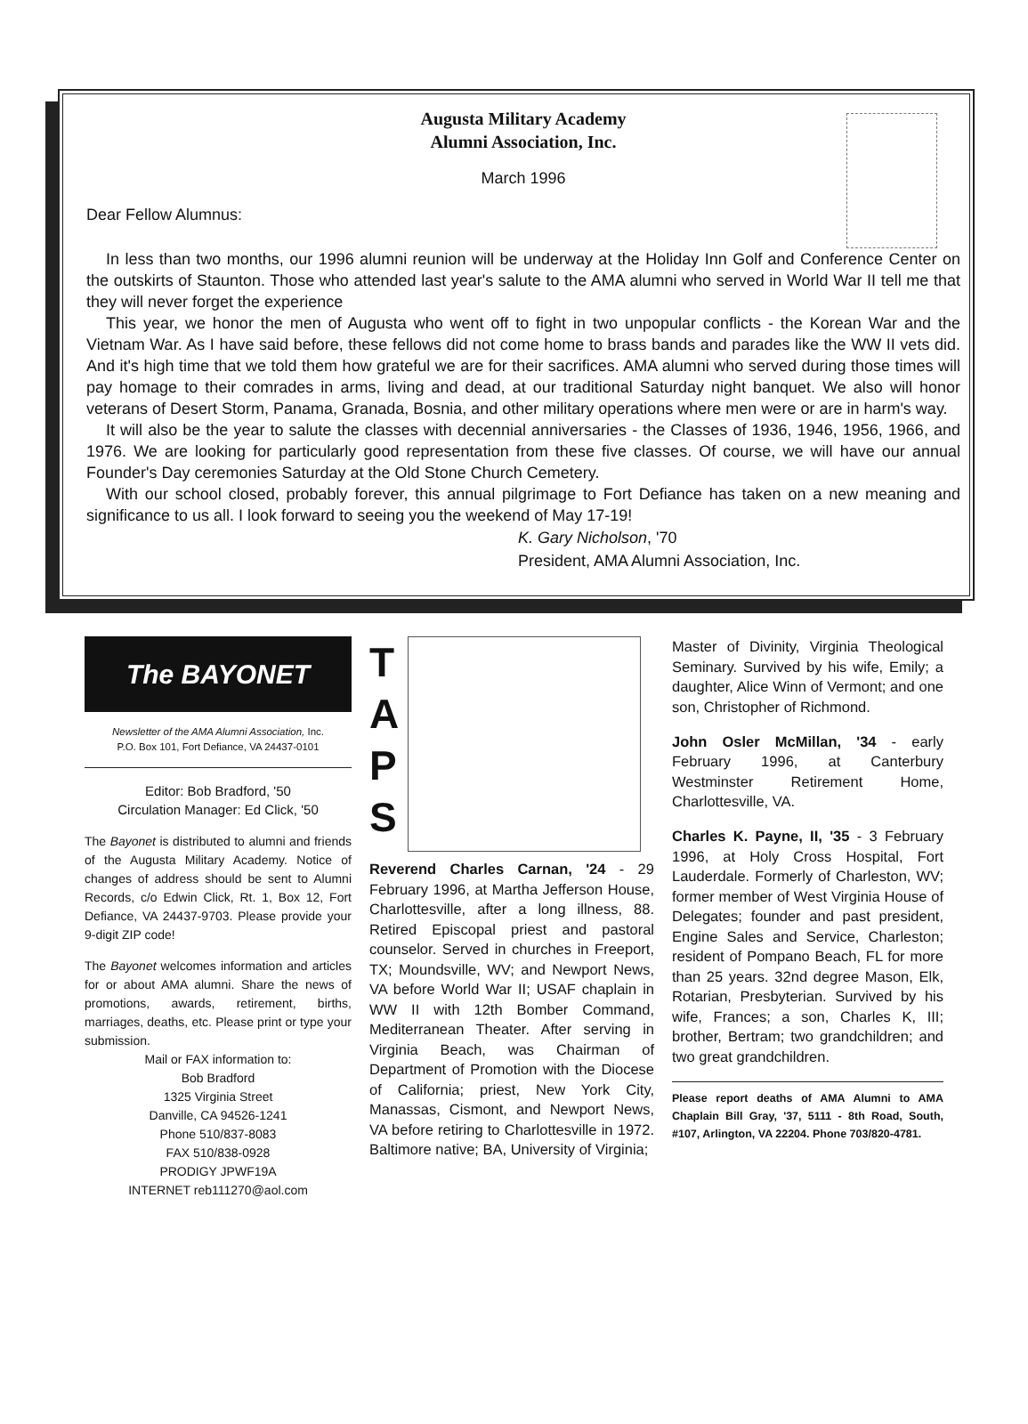Augusta Military Academy
Alumni Association, Inc.
March 1996
Dear Fellow Alumnus:
In less than two months, our 1996 alumni reunion will be underway at the Holiday Inn Golf and Conference Center on the outskirts of Staunton. Those who attended last year's salute to the AMA alumni who served in World War II tell me that they will never forget the experience
This year, we honor the men of Augusta who went off to fight in two unpopular conflicts - the Korean War and the Vietnam War. As I have said before, these fellows did not come home to brass bands and parades like the WW II vets did. And it's high time that we told them how grateful we are for their sacrifices. AMA alumni who served during those times will pay homage to their comrades in arms, living and dead, at our traditional Saturday night banquet. We also will honor veterans of Desert Storm, Panama, Granada, Bosnia, and other military operations where men were or are in harm's way.
It will also be the year to salute the classes with decennial anniversaries - the Classes of 1936, 1946, 1956, 1966, and 1976. We are looking for particularly good representation from these five classes. Of course, we will have our annual Founder's Day ceremonies Saturday at the Old Stone Church Cemetery.
With our school closed, probably forever, this annual pilgrimage to Fort Defiance has taken on a new meaning and significance to us all. I look forward to seeing you the weekend of May 17-19!
K. Gary Nicholson, '70
President, AMA Alumni Association, Inc.
The BAYONET
Newsletter of the AMA Alumni Association, Inc.
P.O. Box 101, Fort Defiance, VA 24437-0101
Editor: Bob Bradford, '50
Circulation Manager: Ed Click, '50
The Bayonet is distributed to alumni and friends of the Augusta Military Academy. Notice of changes of address should be sent to Alumni Records, c/o Edwin Click, Rt. 1, Box 12, Fort Defiance, VA 24437-9703. Please provide your 9-digit ZIP code!
The Bayonet welcomes information and articles for or about AMA alumni. Share the news of promotions, awards, retirement, births, marriages, deaths, etc. Please print or type your submission.
Mail or FAX information to:
Bob Bradford
1325 Virginia Street
Danville, CA 94526-1241
Phone 510/837-8083
FAX 510/838-0928
PRODIGY JPWF19A
INTERNET reb111270@aol.com
T
A
P
S
Reverend Charles Carnan, '24 - 29 February 1996, at Martha Jefferson House, Charlottesville, after a long illness, 88. Retired Episcopal priest and pastoral counselor. Served in churches in Freeport, TX; Moundsville, WV; and Newport News, VA before World War II; USAF chaplain in WW II with 12th Bomber Command, Mediterranean Theater. After serving in Virginia Beach, was Chairman of Department of Promotion with the Diocese of California; priest, New York City, Manassas, Cismont, and Newport News, VA before retiring to Charlottesville in 1972. Baltimore native; BA, University of Virginia;
Master of Divinity, Virginia Theological Seminary. Survived by his wife, Emily; a daughter, Alice Winn of Vermont; and one son, Christopher of Richmond.
John Osler McMillan, '34 - early February 1996, at Canterbury Westminster Retirement Home, Charlottesville, VA.
Charles K. Payne, II, '35 - 3 February 1996, at Holy Cross Hospital, Fort Lauderdale. Formerly of Charleston, WV; former member of West Virginia House of Delegates; founder and past president, Engine Sales and Service, Charleston; resident of Pompano Beach, FL for more than 25 years. 32nd degree Mason, Elk, Rotarian, Presbyterian. Survived by his wife, Frances; a son, Charles K, III; brother, Bertram; two grandchildren; and two great grandchildren.
Please report deaths of AMA Alumni to AMA Chaplain Bill Gray, '37, 5111 - 8th Road, South, #107, Arlington, VA 22204. Phone 703/820-4781.